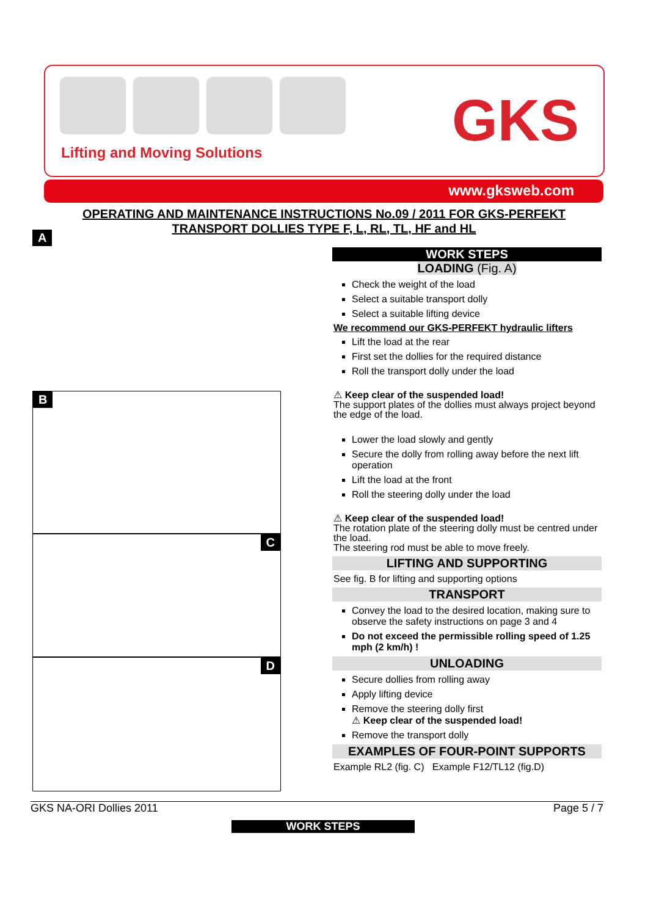Lifting and Moving Solutions
GKS
www.gksweb.com
OPERATING AND MAINTENANCE INSTRUCTIONS No.09 / 2011 FOR GKS-PERFEKT
TRANSPORT DOLLIES TYPE F, L, RL, TL, HF and HL
A
B
C
D
WORK STEPS
LOADING (Fig. A)
Check the weight of the load
Select a suitable transport dolly
Select a suitable lifting device
We recommend our GKS-PERFEKT hydraulic lifters
Lift the load at the rear
First set the dollies for the required distance
Roll the transport dolly under the load
⚠ Keep clear of the suspended load!
The support plates of the dollies must always project beyond the edge of the load.
Lower the load slowly and gently
Secure the dolly from rolling away before the next lift operation
Lift the load at the front
Roll the steering dolly under the load
⚠ Keep clear of the suspended load!
The rotation plate of the steering dolly must be centred under the load.
The steering rod must be able to move freely.
LIFTING AND SUPPORTING
See fig. B for lifting and supporting options
TRANSPORT
Convey the load to the desired location, making sure to observe the safety instructions on page 3 and 4
Do not exceed the permissible rolling speed of 1.25 mph (2 km/h) !
UNLOADING
Secure dollies from rolling away
Apply lifting device
Remove the steering dolly first
⚠ Keep clear of the suspended load!
Remove the transport dolly
EXAMPLES OF FOUR-POINT SUPPORTS
Example RL2 (fig. C) Example F12/TL12 (fig.D)
GKS NA-ORI Dollies 2011 Page 5 / 7
WORK STEPS